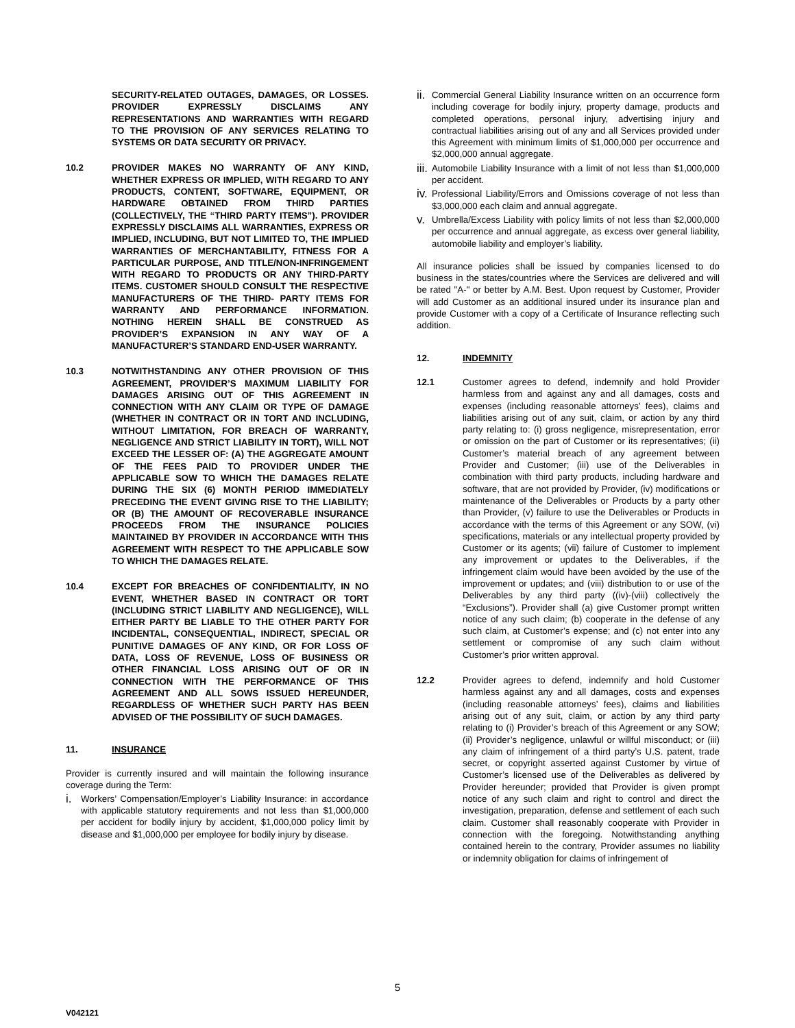SECURITY-RELATED OUTAGES, DAMAGES, OR LOSSES. PROVIDER EXPRESSLY DISCLAIMS ANY REPRESENTATIONS AND WARRANTIES WITH REGARD TO THE PROVISION OF ANY SERVICES RELATING TO SYSTEMS OR DATA SECURITY OR PRIVACY.
10.2 PROVIDER MAKES NO WARRANTY OF ANY KIND, WHETHER EXPRESS OR IMPLIED, WITH REGARD TO ANY PRODUCTS, CONTENT, SOFTWARE, EQUIPMENT, OR HARDWARE OBTAINED FROM THIRD PARTIES (COLLECTIVELY, THE “THIRD PARTY ITEMS”). PROVIDER EXPRESSLY DISCLAIMS ALL WARRANTIES, EXPRESS OR IMPLIED, INCLUDING, BUT NOT LIMITED TO, THE IMPLIED WARRANTIES OF MERCHANTABILITY, FITNESS FOR A PARTICULAR PURPOSE, AND TITLE/NON-INFRINGEMENT WITH REGARD TO PRODUCTS OR ANY THIRD-PARTY ITEMS. CUSTOMER SHOULD CONSULT THE RESPECTIVE MANUFACTURERS OF THE THIRD- PARTY ITEMS FOR WARRANTY AND PERFORMANCE INFORMATION. NOTHING HEREIN SHALL BE CONSTRUED AS PROVIDER’S EXPANSION IN ANY WAY OF A MANUFACTURER’S STANDARD END-USER WARRANTY.
10.3 NOTWITHSTANDING ANY OTHER PROVISION OF THIS AGREEMENT, PROVIDER’S MAXIMUM LIABILITY FOR DAMAGES ARISING OUT OF THIS AGREEMENT IN CONNECTION WITH ANY CLAIM OR TYPE OF DAMAGE (WHETHER IN CONTRACT OR IN TORT AND INCLUDING, WITHOUT LIMITATION, FOR BREACH OF WARRANTY, NEGLIGENCE AND STRICT LIABILITY IN TORT), WILL NOT EXCEED THE LESSER OF: (A) THE AGGREGATE AMOUNT OF THE FEES PAID TO PROVIDER UNDER THE APPLICABLE SOW TO WHICH THE DAMAGES RELATE DURING THE SIX (6) MONTH PERIOD IMMEDIATELY PRECEDING THE EVENT GIVING RISE TO THE LIABILITY; OR (B) THE AMOUNT OF RECOVERABLE INSURANCE PROCEEDS FROM THE INSURANCE POLICIES MAINTAINED BY PROVIDER IN ACCORDANCE WITH THIS AGREEMENT WITH RESPECT TO THE APPLICABLE SOW TO WHICH THE DAMAGES RELATE.
10.4 EXCEPT FOR BREACHES OF CONFIDENTIALITY, IN NO EVENT, WHETHER BASED IN CONTRACT OR TORT (INCLUDING STRICT LIABILITY AND NEGLIGENCE), WILL EITHER PARTY BE LIABLE TO THE OTHER PARTY FOR INCIDENTAL, CONSEQUENTIAL, INDIRECT, SPECIAL OR PUNITIVE DAMAGES OF ANY KIND, OR FOR LOSS OF DATA, LOSS OF REVENUE, LOSS OF BUSINESS OR OTHER FINANCIAL LOSS ARISING OUT OF OR IN CONNECTION WITH THE PERFORMANCE OF THIS AGREEMENT AND ALL SOWS ISSUED HEREUNDER, REGARDLESS OF WHETHER SUCH PARTY HAS BEEN ADVISED OF THE POSSIBILITY OF SUCH DAMAGES.
11. INSURANCE
Provider is currently insured and will maintain the following insurance coverage during the Term:
i. Workers’ Compensation/Employer’s Liability Insurance: in accordance with applicable statutory requirements and not less than $1,000,000 per accident for bodily injury by accident, $1,000,000 policy limit by disease and $1,000,000 per employee for bodily injury by disease.
ii. Commercial General Liability Insurance written on an occurrence form including coverage for bodily injury, property damage, products and completed operations, personal injury, advertising injury and contractual liabilities arising out of any and all Services provided under this Agreement with minimum limits of $1,000,000 per occurrence and $2,000,000 annual aggregate.
iii. Automobile Liability Insurance with a limit of not less than $1,000,000 per accident.
iv. Professional Liability/Errors and Omissions coverage of not less than $3,000,000 each claim and annual aggregate.
v. Umbrella/Excess Liability with policy limits of not less than $2,000,000 per occurrence and annual aggregate, as excess over general liability, automobile liability and employer’s liability.
All insurance policies shall be issued by companies licensed to do business in the states/countries where the Services are delivered and will be rated "A-" or better by A.M. Best. Upon request by Customer, Provider will add Customer as an additional insured under its insurance plan and provide Customer with a copy of a Certificate of Insurance reflecting such addition.
12. INDEMNITY
12.1 Customer agrees to defend, indemnify and hold Provider harmless from and against any and all damages, costs and expenses (including reasonable attorneys’ fees), claims and liabilities arising out of any suit, claim, or action by any third party relating to: (i) gross negligence, misrepresentation, error or omission on the part of Customer or its representatives; (ii) Customer’s material breach of any agreement between Provider and Customer; (iii) use of the Deliverables in combination with third party products, including hardware and software, that are not provided by Provider, (iv) modifications or maintenance of the Deliverables or Products by a party other than Provider, (v) failure to use the Deliverables or Products in accordance with the terms of this Agreement or any SOW, (vi) specifications, materials or any intellectual property provided by Customer or its agents; (vii) failure of Customer to implement any improvement or updates to the Deliverables, if the infringement claim would have been avoided by the use of the improvement or updates; and (viii) distribution to or use of the Deliverables by any third party ((iv)-(viii) collectively the “Exclusions”). Provider shall (a) give Customer prompt written notice of any such claim; (b) cooperate in the defense of any such claim, at Customer’s expense; and (c) not enter into any settlement or compromise of any such claim without Customer’s prior written approval.
12.2 Provider agrees to defend, indemnify and hold Customer harmless against any and all damages, costs and expenses (including reasonable attorneys’ fees), claims and liabilities arising out of any suit, claim, or action by any third party relating to (i) Provider’s breach of this Agreement or any SOW; (ii) Provider’s negligence, unlawful or willful misconduct; or (iii) any claim of infringement of a third party’s U.S. patent, trade secret, or copyright asserted against Customer by virtue of Customer’s licensed use of the Deliverables as delivered by Provider hereunder; provided that Provider is given prompt notice of any such claim and right to control and direct the investigation, preparation, defense and settlement of each such claim. Customer shall reasonably cooperate with Provider in connection with the foregoing. Notwithstanding anything contained herein to the contrary, Provider assumes no liability or indemnity obligation for claims of infringement of
5
V042121